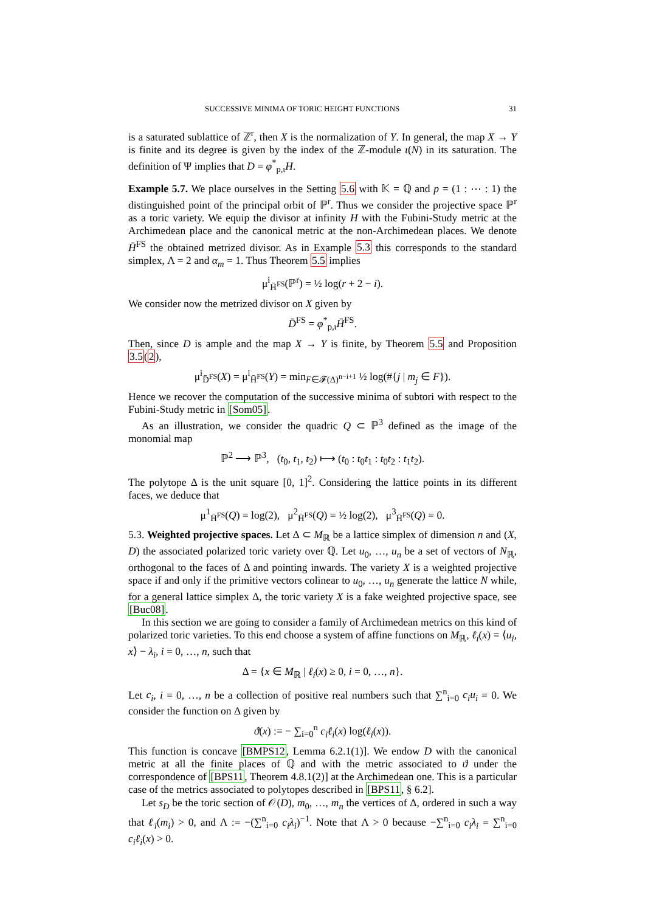SUCCESSIVE MINIMA OF TORIC HEIGHT FUNCTIONS 31
is a saturated sublattice of ℤ<sup>r</sup>, then X is the normalization of Y. In general, the map X → Y is finite and its degree is given by the index of the ℤ-module ι(N) in its saturation. The definition of Ψ implies that D = φ<sup>*</sup><sub>p,ι</sub>H.
Example 5.7. We place ourselves in the Setting 5.6 with 𝕂 = ℚ and p = (1 : ⋯ : 1) the distinguished point of the principal orbit of ℙ<sup>r</sup>. Thus we consider the projective space ℙ<sup>r</sup> as a toric variety. We equip the divisor at infinity H with the Fubini-Study metric at the Archimedean place and the canonical metric at the non-Archimedean places. We denote H̄<sup>FS</sup> the obtained metrized divisor. As in Example 5.3 this corresponds to the standard simplex, Λ = 2 and α<sub>m</sub> = 1. Thus Theorem 5.5 implies
μ<sup>i</sup><sub>H̄<sup>FS</sup></sub>(ℙ<sup>r</sup>) = ½ log(r + 2 − i).
We consider now the metrized divisor on X given by
D̄<sup>FS</sup> = φ<sup>*</sup><sub>p,ι</sub>H̄<sup>FS</sup>.
Then, since D is ample and the map X → Y is finite, by Theorem 5.5 and Proposition 3.5(2),
μ<sup>i</sup><sub>D̄<sup>FS</sup></sub>(X) = μ<sup>i</sup><sub>H̄<sup>FS</sup></sub>(Y) = min<sub>F∈𝓕(Δ)<sup>n−i+1</sup></sub> ½ log(#{j | m<sub>j</sub> ∈ F}).
Hence we recover the computation of the successive minima of subtori with respect to the Fubini-Study metric in [Som05].
As an illustration, we consider the quadric Q ⊂ ℙ<sup>3</sup> defined as the image of the monomial map
ℙ<sup>2</sup> ⟶ ℙ<sup>3</sup>, (t<sub>0</sub>, t<sub>1</sub>, t<sub>2</sub>) ⟼ (t<sub>0</sub> : t<sub>0</sub>t<sub>1</sub> : t<sub>0</sub>t<sub>2</sub> : t<sub>1</sub>t<sub>2</sub>).
The polytope Δ is the unit square [0, 1]<sup>2</sup>. Considering the lattice points in its different faces, we deduce that
μ<sup>1</sup><sub>H̄<sup>FS</sup></sub>(Q) = log(2), μ<sup>2</sup><sub>H̄<sup>FS</sup></sub>(Q) = ½ log(2), μ<sup>3</sup><sub>H̄<sup>FS</sup></sub>(Q) = 0.
5.3. Weighted projective spaces. Let Δ ⊂ M<sub>ℝ</sub> be a lattice simplex of dimension n and (X, D) the associated polarized toric variety over ℚ. Let u<sub>0</sub>, …, u<sub>n</sub> be a set of vectors of N<sub>ℝ</sub>, orthogonal to the faces of Δ and pointing inwards. The variety X is a weighted projective space if and only if the primitive vectors colinear to u<sub>0</sub>, …, u<sub>n</sub> generate the lattice N while, for a general lattice simplex Δ, the toric variety X is a fake weighted projective space, see [Buc08].
In this section we are going to consider a family of Archimedean metrics on this kind of polarized toric varieties. To this end choose a system of affine functions on M<sub>ℝ</sub>, ℓ<sub>i</sub>(x) = ⟨u<sub>i</sub>, x⟩ − λ<sub>i</sub>, i = 0, …, n, such that
Δ = {x ∈ M<sub>ℝ</sub> | ℓ<sub>i</sub>(x) ≥ 0, i = 0, …, n}.
Let c<sub>i</sub>, i = 0, …, n be a collection of positive real numbers such that ∑<sup>n</sup><sub>i=0</sub> c<sub>i</sub>u<sub>i</sub> = 0. We consider the function on Δ given by
ϑ(x) := − ∑<sub>i=0</sub><sup>n</sup> c<sub>i</sub>ℓ<sub>i</sub>(x) log(ℓ<sub>i</sub>(x)).
This function is concave [BMPS12, Lemma 6.2.1(1)]. We endow D with the canonical metric at all the finite places of ℚ and with the metric associated to ϑ under the correspondence of [BPS11, Theorem 4.8.1(2)] at the Archimedean one. This is a particular case of the metrics associated to polytopes described in [BPS11, § 6.2].
Let s<sub>D</sub> be the toric section of 𝒪(D), m<sub>0</sub>, …, m<sub>n</sub> the vertices of Δ, ordered in such a way that ℓ<sub>i</sub>(m<sub>i</sub>) > 0, and Λ := −(∑<sup>n</sup><sub>i=0</sub> c<sub>i</sub>λ<sub>i</sub>)<sup>−1</sup>. Note that Λ > 0 because −∑<sup>n</sup><sub>i=0</sub> c<sub>i</sub>λ<sub>i</sub> = ∑<sup>n</sup><sub>i=0</sub> c<sub>i</sub>ℓ<sub>i</sub>(x) > 0.